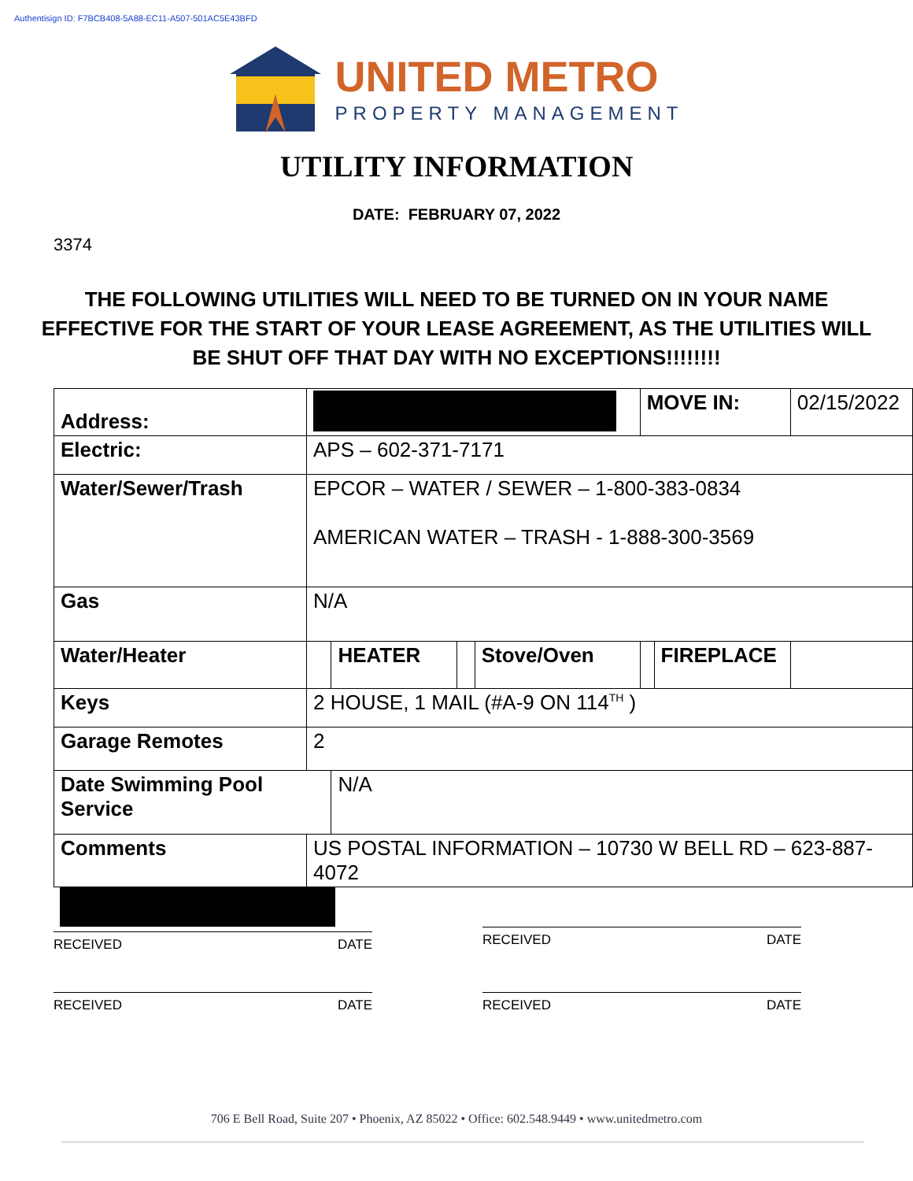Authentisign ID: F7BCB408-5A88-EC11-A507-501AC5E43BFD
UNITED METRO
PROPERTY MANAGEMENT
UTILITY INFORMATION
DATE: FEBRUARY 07, 2022
3374
THE FOLLOWING UTILITIES WILL NEED TO BE TURNED ON IN YOUR NAME
EFFECTIVE FOR THE START OF YOUR LEASE AGREEMENT, AS THE UTILITIES WILL
BE SHUT OFF THAT DAY WITH NO EXCEPTIONS!!!!!!!!
| Address: | | | | | | MOVE IN: | | 02/15/2022 |
| Electric: | APS – 602-371-7171 | | | | | | | |
| Water/Sewer/Trash | | EPCOR – WATER / SEWER – 1-800-383-0834 AMERICAN WATER – TRASH - 1-888-300-3569 | | | | | | |
| Gas | N/A | | | | | | | |
| Water/Heater | | | HEATER | | Stove/Oven | | FIREPLACE | |
| Keys | 2 HOUSE, 1 MAIL (#A-9 ON 114<sup>TH</sup> ) | | | | | | | |
| Garage Remotes | | 2 | | | | | | |
| Date Swimming Pool Service | | | N/A | | | | | |
| Comments | US POSTAL INFORMATION – 10730 W BELL RD – 623-887-4072 | | | | | | | |
RECEIVED DATE
RECEIVED DATE
RECEIVED DATE RECEIVED DATE
706 E Bell Road, Suite 207 • Phoenix, AZ 85022 • Office: 602.548.9449 • www.unitedmetro.com